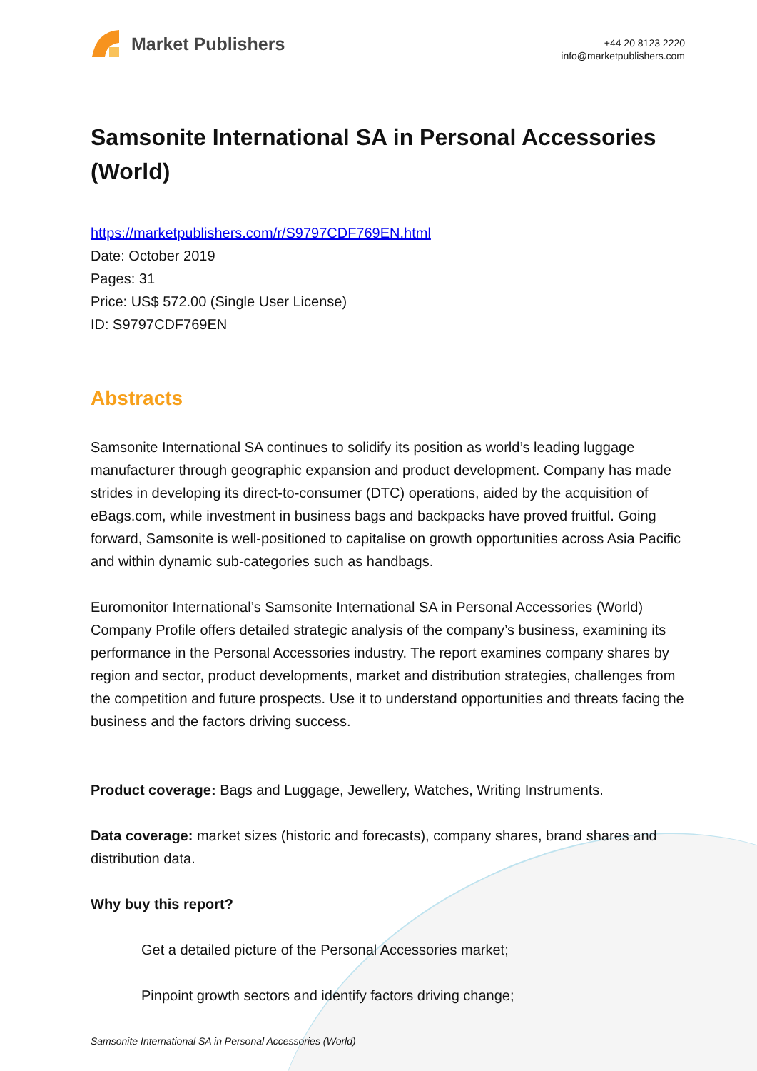Market Publishers
+44 20 8123 2220
info@marketpublishers.com
Samsonite International SA in Personal Accessories (World)
https://marketpublishers.com/r/S9797CDF769EN.html
Date: October 2019
Pages: 31
Price: US$ 572.00 (Single User License)
ID: S9797CDF769EN
Abstracts
Samsonite International SA continues to solidify its position as world’s leading luggage manufacturer through geographic expansion and product development. Company has made strides in developing its direct-to-consumer (DTC) operations, aided by the acquisition of eBags.com, while investment in business bags and backpacks have proved fruitful. Going forward, Samsonite is well-positioned to capitalise on growth opportunities across Asia Pacific and within dynamic sub-categories such as handbags.
Euromonitor International’s Samsonite International SA in Personal Accessories (World) Company Profile offers detailed strategic analysis of the company’s business, examining its performance in the Personal Accessories industry. The report examines company shares by region and sector, product developments, market and distribution strategies, challenges from the competition and future prospects. Use it to understand opportunities and threats facing the business and the factors driving success.
Product coverage: Bags and Luggage, Jewellery, Watches, Writing Instruments.
Data coverage: market sizes (historic and forecasts), company shares, brand shares and distribution data.
Why buy this report?
Get a detailed picture of the Personal Accessories market;
Pinpoint growth sectors and identify factors driving change;
Samsonite International SA in Personal Accessories (World)